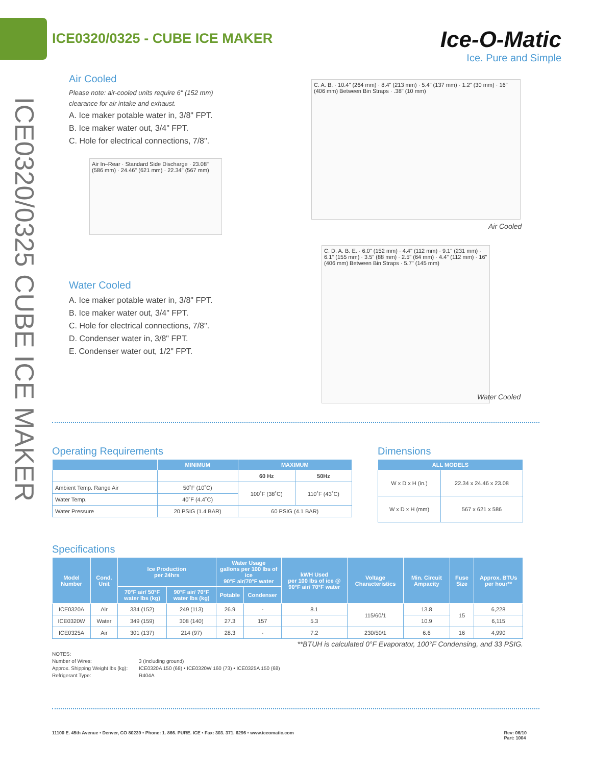ICE0320/0325 - CUBE ICE MAKER
Ice-O-Matic
Ice. Pure and Simple
ICE0320/0325 CUBE ICE MAKER
Air Cooled
Please note: air-cooled units require 6" (152 mm)
clearance for air intake and exhaust.
A. Ice maker potable water in, 3/8" FPT.
B. Ice maker water out, 3/4" FPT.
C. Hole for electrical connections, 7/8".
Air In–Rear · Standard Side Discharge · 23.08" (586 mm) · 24.46" (621 mm) · 22.34" (567 mm)
Water Cooled
A. Ice maker potable water in, 3/8" FPT.
B. Ice maker water out, 3/4" FPT.
C. Hole for electrical connections, 7/8".
D. Condenser water in, 3/8" FPT.
E. Condenser water out, 1/2" FPT.
C. A. B. · 10.4" (264 mm) · 8.4" (213 mm) · 5.4" (137 mm) · 1.2" (30 mm) · 16" (406 mm) Between Bin Straps · .38" (10 mm)
Air Cooled
C. D. A. B. E. · 6.0" (152 mm) · 4.4" (112 mm) · 9.1" (231 mm) · 6.1" (155 mm) · 3.5" (88 mm) · 2.5" (64 mm) · 4.4" (112 mm) · 16" (406 mm) Between Bin Straps · 5.7" (145 mm)
Water Cooled
Operating Requirements
| | MINIMUM | MAXIMUM | |
| --- | --- | --- | --- |
| | | 60 Hz | 50Hz |
| Ambient Temp. Range Air | 50˚F (10˚C) | 100˚F (38˚C) | 110˚F (43˚C) |
| Water Temp. | 40˚F (4.4˚C) | | |
| Water Pressure | 20 PSIG (1.4 BAR) | 60 PSIG (4.1 BAR) | |
Dimensions
| ALL MODELS | |
| --- | --- |
| W x D x H (in.) | 22.34 x 24.46 x 23.08 |
| W x D x H (mm) | 567 x 621 x 586 |
Specifications
| Model Number | Cond. Unit | Ice Production per 24hrs | | Water Usage gallons per 100 lbs of ice 90°F air/70°F water | | kWH Used per 100 lbs of ice @ 90°F air/ 70°F water | Voltage Characteristics | Min. Circuit Ampacity | Fuse Size | Approx. BTUs per hour** |
| --- | --- | --- | --- | --- | --- | --- | --- | --- | --- | --- |
| | | 70°F air/ 50°F water lbs (kg) | 90°F air/ 70°F water lbs (kg) | Potable | Condenser | | | | | |
| ICE0320A | Air | 334 (152) | 249 (113) | 26.9 | - | 8.1 | 115/60/1 | 13.8 | 15 | 6,228 |
| ICE0320W | Water | 349 (159) | 308 (140) | 27.3 | 157 | 5.3 | | 10.9 | | 6,115 |
| ICE0325A | Air | 301 (137) | 214 (97) | 28.3 | - | 7.2 | 230/50/1 | 6.6 | 16 | 4,990 |
**BTUH is calculated 0°F Evaporator, 100°F Condensing, and 33 PSIG.
NOTES:
Number of Wires: 3 (including ground)
Approx. Shipping Weight lbs (kg): ICE0320A 150 (68) • ICE0320W 160 (73) • ICE0325A 150 (68)
Refrigerant Type: R404A
11100 E. 45th Avenue • Denver, CO 80239 • Phone: 1. 866. PURE. ICE • Fax: 303. 371. 6296 • www.iceomatic.com Rev: 06/10
Part: 1004